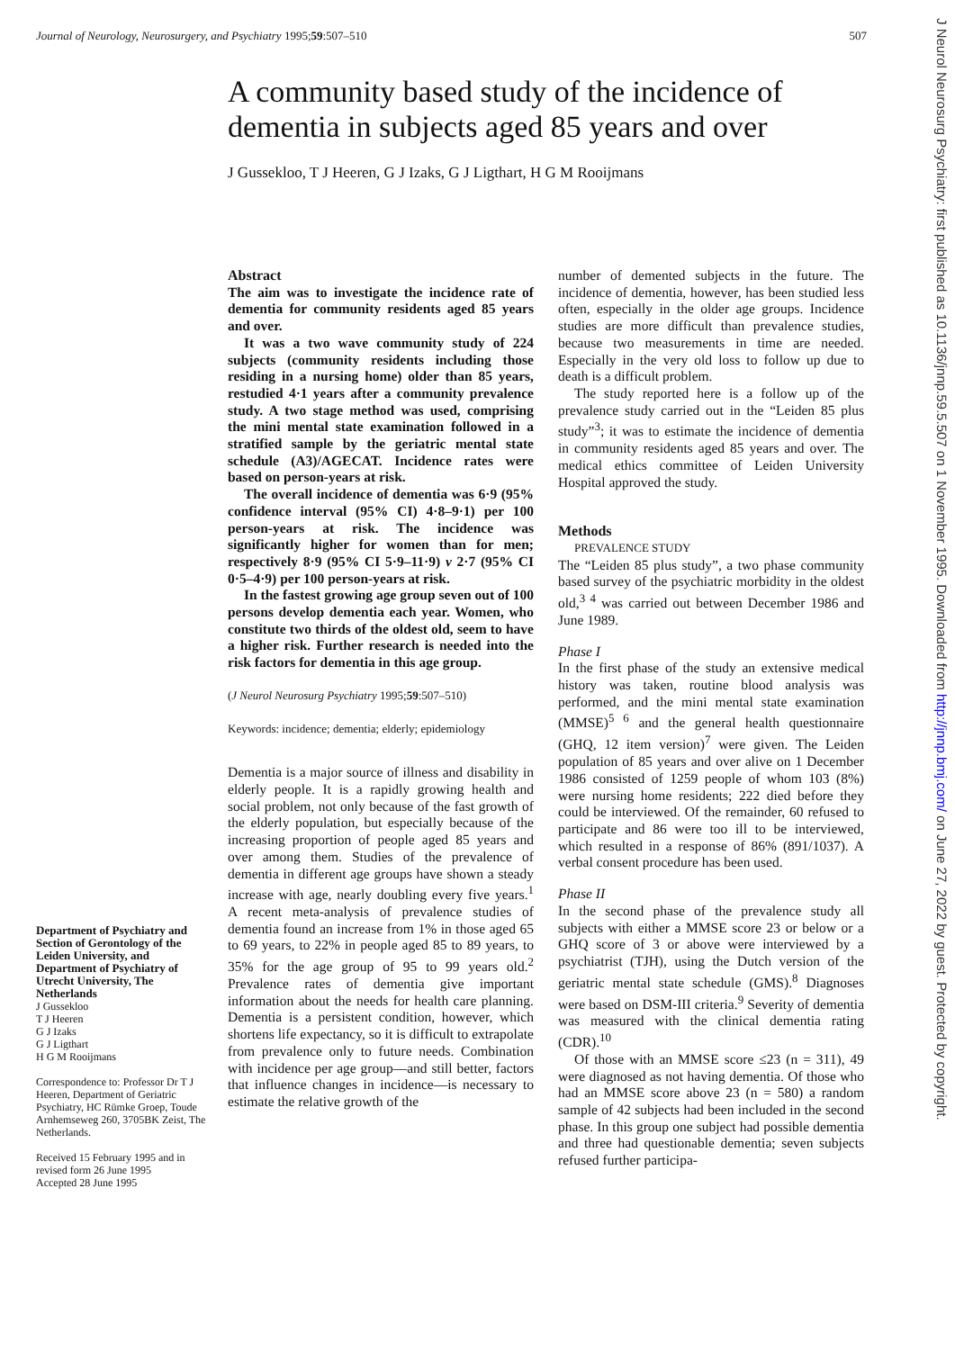Journal of Neurology, Neurosurgery, and Psychiatry 1995;59:507–510 507
A community based study of the incidence of dementia in subjects aged 85 years and over
J Gussekloo, T J Heeren, G J Izaks, G J Ligthart, H G M Rooijmans
Department of Psychiatry and Section of Gerontology of the Leiden University, and Department of Psychiatry of Utrecht University, The Netherlands
J Gussekloo
T J Heeren
G J Izaks
G J Ligthart
H G M Rooijmans
Correspondence to: Professor Dr T J Heeren, Department of Geriatric Psychiatry, HC Rümke Groep, Toude Arnhemseweg 260, 3705BK Zeist, The Netherlands.
Received 15 February 1995 and in revised form 26 June 1995
Accepted 28 June 1995
Abstract
The aim was to investigate the incidence rate of dementia for community residents aged 85 years and over.
It was a two wave community study of 224 subjects (community residents including those residing in a nursing home) older than 85 years, restudied 4·1 years after a community prevalence study. A two stage method was used, comprising the mini mental state examination followed in a stratified sample by the geriatric mental state schedule (A3)/AGECAT. Incidence rates were based on person-years at risk.
The overall incidence of dementia was 6·9 (95% confidence interval (95% CI) 4·8–9·1) per 100 person-years at risk. The incidence was significantly higher for women than for men; respectively 8·9 (95% CI 5·9–11·9) v 2·7 (95% CI 0·5–4·9) per 100 person-years at risk.
In the fastest growing age group seven out of 100 persons develop dementia each year. Women, who constitute two thirds of the oldest old, seem to have a higher risk. Further research is needed into the risk factors for dementia in this age group.
(J Neurol Neurosurg Psychiatry 1995;59:507–510)
Keywords: incidence; dementia; elderly; epidemiology
Dementia is a major source of illness and disability in elderly people. It is a rapidly growing health and social problem, not only because of the fast growth of the elderly population, but especially because of the increasing proportion of people aged 85 years and over among them. Studies of the prevalence of dementia in different age groups have shown a steady increase with age, nearly doubling every five years.<sup>1</sup> A recent meta-analysis of prevalence studies of dementia found an increase from 1% in those aged 65 to 69 years, to 22% in people aged 85 to 89 years, to 35% for the age group of 95 to 99 years old.<sup>2</sup> Prevalence rates of dementia give important information about the needs for health care planning. Dementia is a persistent condition, however, which shortens life expectancy, so it is difficult to extrapolate from prevalence only to future needs. Combination with incidence per age group—and still better, factors that influence changes in incidence—is necessary to estimate the relative growth of the
number of demented subjects in the future. The incidence of dementia, however, has been studied less often, especially in the older age groups. Incidence studies are more difficult than prevalence studies, because two measurements in time are needed. Especially in the very old loss to follow up due to death is a difficult problem.
The study reported here is a follow up of the prevalence study carried out in the “Leiden 85 plus study”<sup>3</sup>; it was to estimate the incidence of dementia in community residents aged 85 years and over. The medical ethics committee of Leiden University Hospital approved the study.
Methods
PREVALENCE STUDY
The “Leiden 85 plus study”, a two phase community based survey of the psychiatric morbidity in the oldest old,<sup>3 4</sup> was carried out between December 1986 and June 1989.
Phase I
In the first phase of the study an extensive medical history was taken, routine blood analysis was performed, and the mini mental state examination (MMSE)<sup>5 6</sup> and the general health questionnaire (GHQ, 12 item version)<sup>7</sup> were given. The Leiden population of 85 years and over alive on 1 December 1986 consisted of 1259 people of whom 103 (8%) were nursing home residents; 222 died before they could be interviewed. Of the remainder, 60 refused to participate and 86 were too ill to be interviewed, which resulted in a response of 86% (891/1037). A verbal consent procedure has been used.
Phase II
In the second phase of the prevalence study all subjects with either a MMSE score 23 or below or a GHQ score of 3 or above were interviewed by a psychiatrist (TJH), using the Dutch version of the geriatric mental state schedule (GMS).<sup>8</sup> Diagnoses were based on DSM-III criteria.<sup>9</sup> Severity of dementia was measured with the clinical dementia rating (CDR).<sup>10</sup>
Of those with an MMSE score ≤23 (n = 311), 49 were diagnosed as not having dementia. Of those who had an MMSE score above 23 (n = 580) a random sample of 42 subjects had been included in the second phase. In this group one subject had possible dementia and three had questionable dementia; seven subjects refused further participa-
J Neurol Neurosurg Psychiatry: first published as 10.1136/jnnp.59.5.507 on 1 November 1995. Downloaded from http://jnnp.bmj.com/ on June 27, 2022 by guest. Protected by copyright.